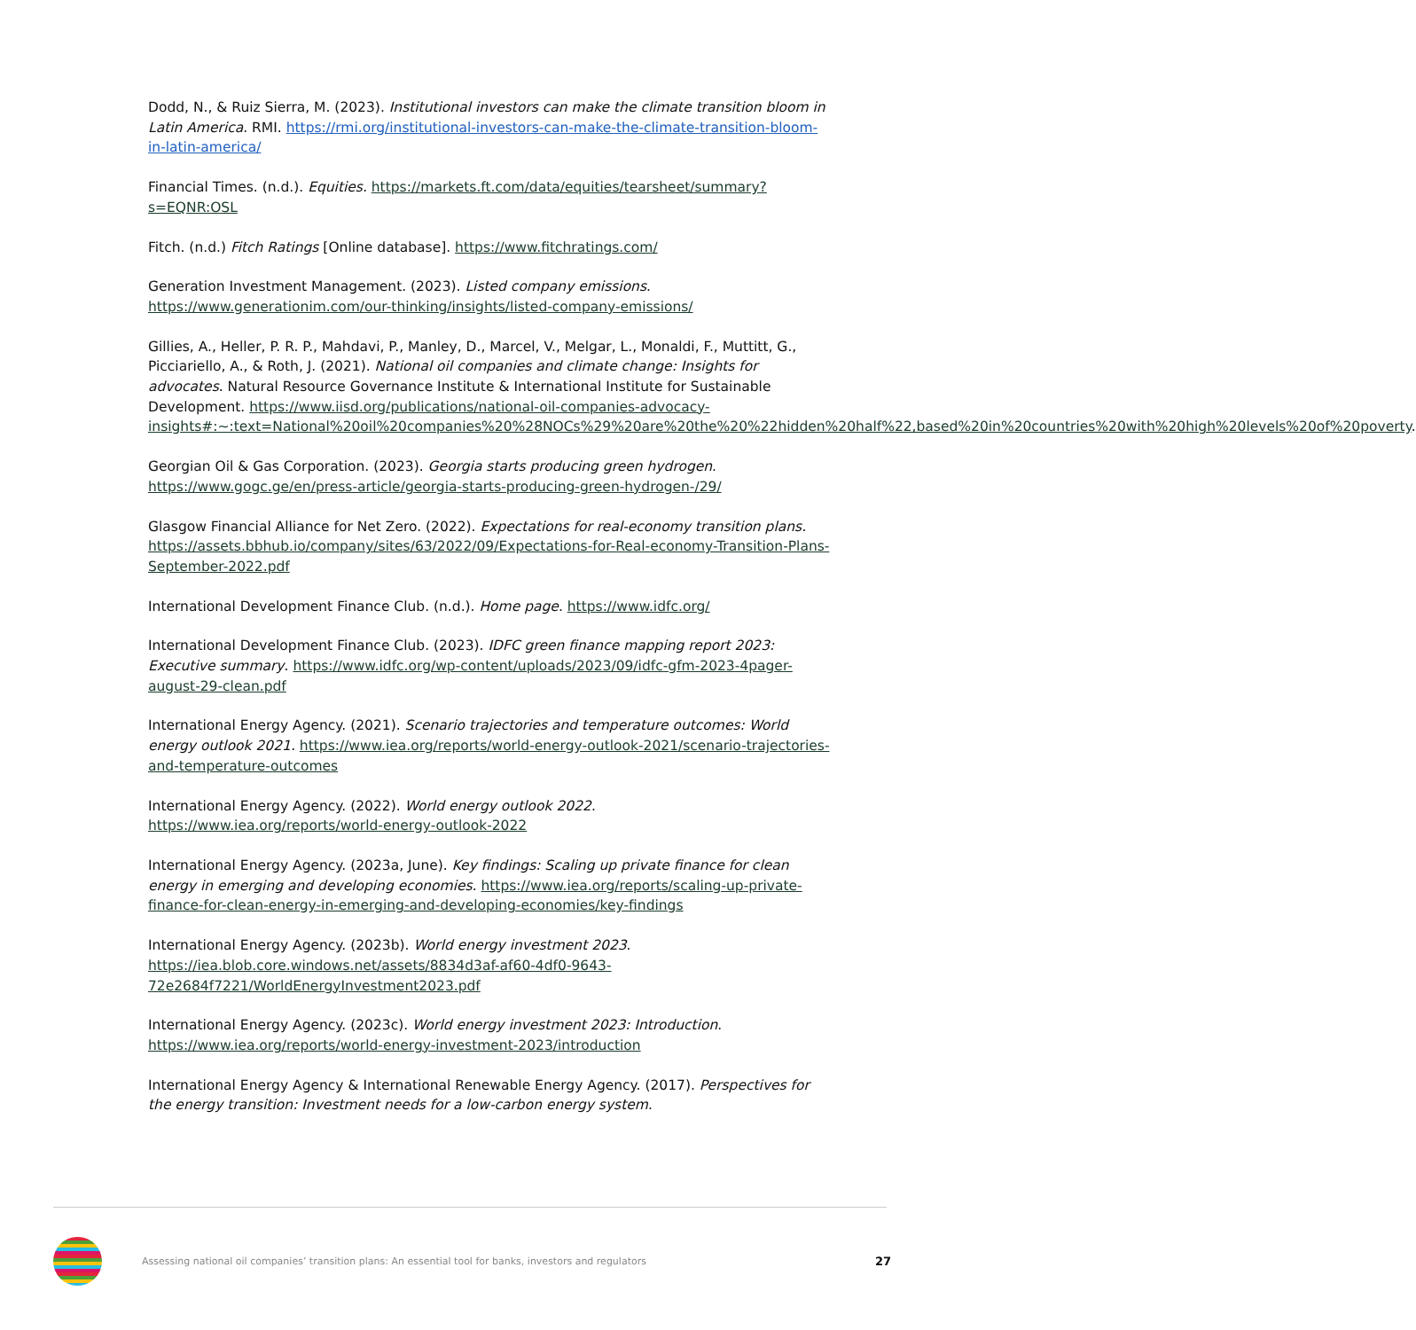Dodd, N., & Ruiz Sierra, M. (2023). Institutional investors can make the climate transition bloom in Latin America. RMI. https://rmi.org/institutional-investors-can-make-the-climate-transition-bloom-in-latin-america/
Financial Times. (n.d.). Equities. https://markets.ft.com/data/equities/tearsheet/summary?s=EQNR:OSL
Fitch. (n.d.) Fitch Ratings [Online database]. https://www.fitchratings.com/
Generation Investment Management. (2023). Listed company emissions.
https://www.generationim.com/our-thinking/insights/listed-company-emissions/
Gillies, A., Heller, P. R. P., Mahdavi, P., Manley, D., Marcel, V., Melgar, L., Monaldi, F., Muttitt, G., Picciariello, A., & Roth, J. (2021). National oil companies and climate change: Insights for advocates. Natural Resource Governance Institute & International Institute for Sustainable Development. https://www.iisd.org/publications/national-oil-companies-advocacy-insights#:~:text=National%20oil%20companies%20%28NOCs%29%20are%20the%20%22hidden%20half%22,based%20in%20countries%20with%20high%20levels%20of%20poverty.
Georgian Oil & Gas Corporation. (2023). Georgia starts producing green hydrogen.
https://www.gogc.ge/en/press-article/georgia-starts-producing-green-hydrogen-/29/
Glasgow Financial Alliance for Net Zero. (2022). Expectations for real-economy transition plans. https://assets.bbhub.io/company/sites/63/2022/09/Expectations-for-Real-economy-Transition-Plans-September-2022.pdf
International Development Finance Club. (n.d.). Home page. https://www.idfc.org/
International Development Finance Club. (2023). IDFC green finance mapping report 2023: Executive summary. https://www.idfc.org/wp-content/uploads/2023/09/idfc-gfm-2023-4pager-august-29-clean.pdf
International Energy Agency. (2021). Scenario trajectories and temperature outcomes: World energy outlook 2021. https://www.iea.org/reports/world-energy-outlook-2021/scenario-trajectories-and-temperature-outcomes
International Energy Agency. (2022). World energy outlook 2022. https://www.iea.org/reports/world-energy-outlook-2022
International Energy Agency. (2023a, June). Key findings: Scaling up private finance for clean energy in emerging and developing economies. https://www.iea.org/reports/scaling-up-private-finance-for-clean-energy-in-emerging-and-developing-economies/key-findings
International Energy Agency. (2023b). World energy investment 2023.
https://iea.blob.core.windows.net/assets/8834d3af-af60-4df0-9643-72e2684f7221/WorldEnergyInvestment2023.pdf
International Energy Agency. (2023c). World energy investment 2023: Introduction.
https://www.iea.org/reports/world-energy-investment-2023/introduction
International Energy Agency & International Renewable Energy Agency. (2017). Perspectives for the energy transition: Investment needs for a low-carbon energy system.
Assessing national oil companies’ transition plans: An essential tool for banks, investors and regulators 27